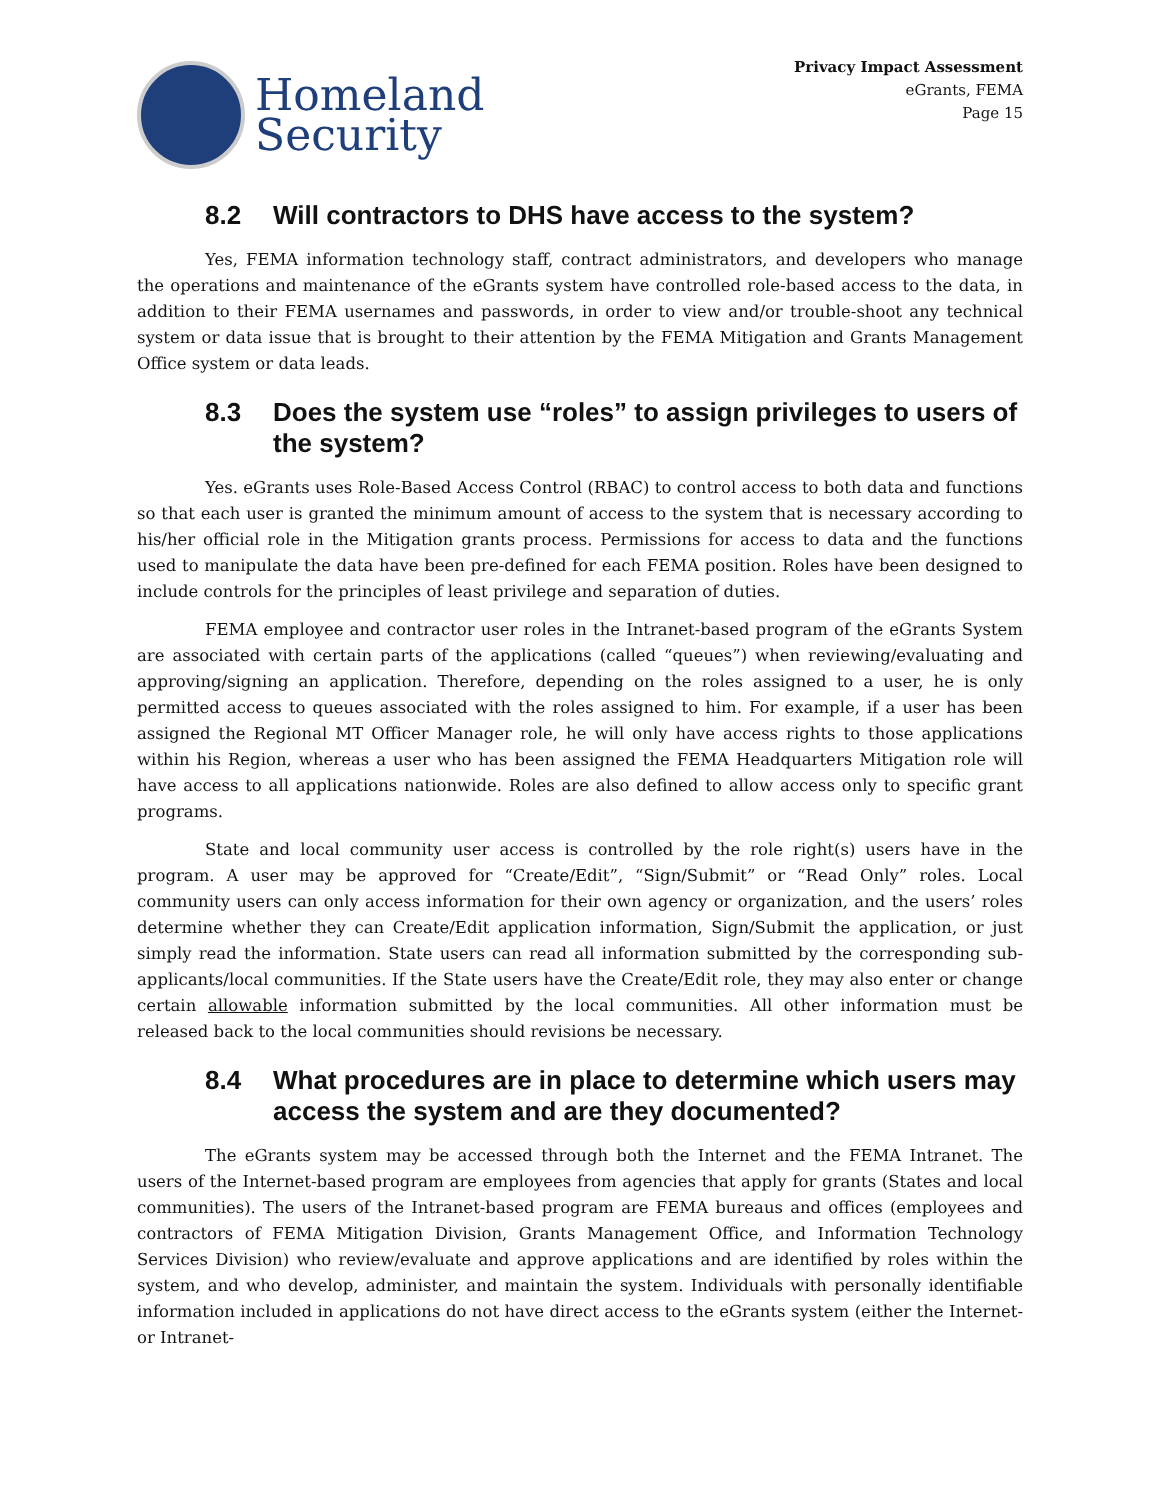Homeland
Security
Privacy Impact Assessment
eGrants, FEMA
Page 15
8.2 Will contractors to DHS have access to the system?
Yes, FEMA information technology staff, contract administrators, and developers who manage the operations and maintenance of the eGrants system have controlled role-based access to the data, in addition to their FEMA usernames and passwords, in order to view and/or trouble-shoot any technical system or data issue that is brought to their attention by the FEMA Mitigation and Grants Management Office system or data leads.
8.3 Does the system use “roles” to assign privileges to users of the system?
Yes. eGrants uses Role-Based Access Control (RBAC) to control access to both data and functions so that each user is granted the minimum amount of access to the system that is necessary according to his/her official role in the Mitigation grants process. Permissions for access to data and the functions used to manipulate the data have been pre-defined for each FEMA position. Roles have been designed to include controls for the principles of least privilege and separation of duties.
FEMA employee and contractor user roles in the Intranet-based program of the eGrants System are associated with certain parts of the applications (called “queues”) when reviewing/evaluating and approving/signing an application. Therefore, depending on the roles assigned to a user, he is only permitted access to queues associated with the roles assigned to him. For example, if a user has been assigned the Regional MT Officer Manager role, he will only have access rights to those applications within his Region, whereas a user who has been assigned the FEMA Headquarters Mitigation role will have access to all applications nationwide. Roles are also defined to allow access only to specific grant programs.
State and local community user access is controlled by the role right(s) users have in the program. A user may be approved for “Create/Edit”, “Sign/Submit” or “Read Only” roles. Local community users can only access information for their own agency or organization, and the users’ roles determine whether they can Create/Edit application information, Sign/Submit the application, or just simply read the information. State users can read all information submitted by the corresponding sub-applicants/local communities. If the State users have the Create/Edit role, they may also enter or change certain allowable information submitted by the local communities. All other information must be released back to the local communities should revisions be necessary.
8.4 What procedures are in place to determine which users may access the system and are they documented?
The eGrants system may be accessed through both the Internet and the FEMA Intranet. The users of the Internet-based program are employees from agencies that apply for grants (States and local communities). The users of the Intranet-based program are FEMA bureaus and offices (employees and contractors of FEMA Mitigation Division, Grants Management Office, and Information Technology Services Division) who review/evaluate and approve applications and are identified by roles within the system, and who develop, administer, and maintain the system. Individuals with personally identifiable information included in applications do not have direct access to the eGrants system (either the Internet- or Intranet-